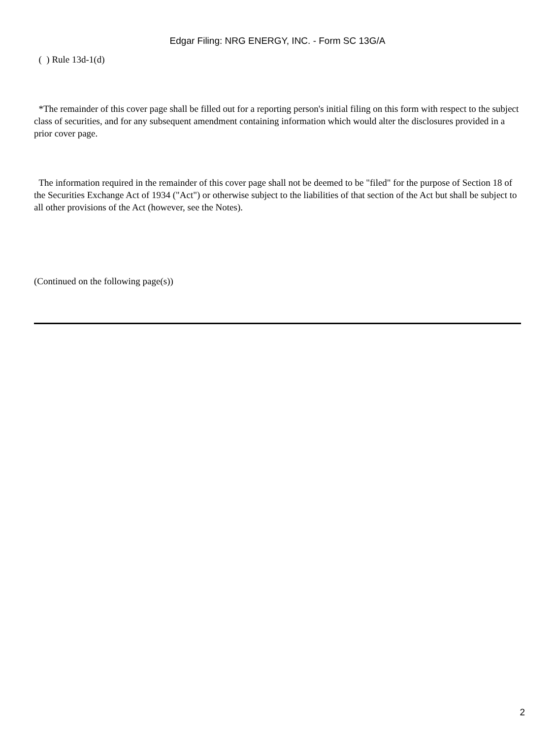Edgar Filing: NRG ENERGY, INC. - Form SC 13G/A
( ) Rule 13d-1(d)
*The remainder of this cover page shall be filled out for a reporting person's initial filing on this form with respect to the subject class of securities, and for any subsequent amendment containing information which would alter the disclosures provided in a prior cover page.
The information required in the remainder of this cover page shall not be deemed to be "filed" for the purpose of Section 18 of the Securities Exchange Act of 1934 ("Act") or otherwise subject to the liabilities of that section of the Act but shall be subject to all other provisions of the Act (however, see the Notes).
(Continued on the following page(s))
2